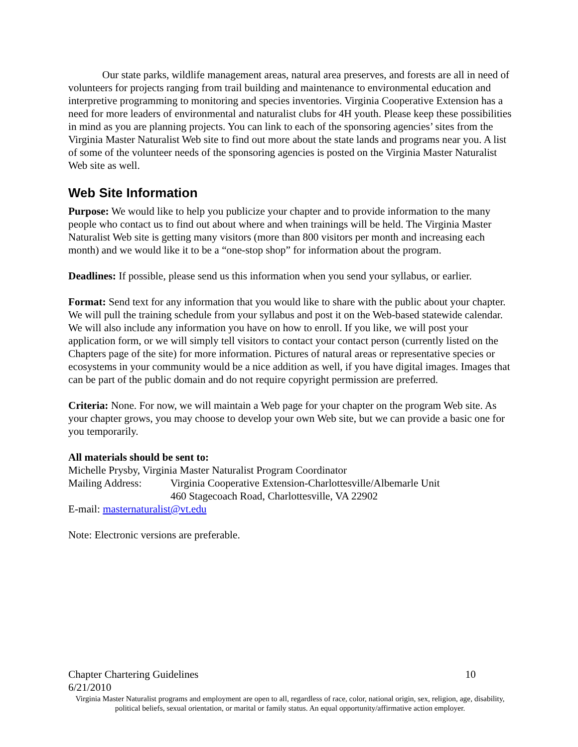Our state parks, wildlife management areas, natural area preserves, and forests are all in need of volunteers for projects ranging from trail building and maintenance to environmental education and interpretive programming to monitoring and species inventories. Virginia Cooperative Extension has a need for more leaders of environmental and naturalist clubs for 4H youth. Please keep these possibilities in mind as you are planning projects. You can link to each of the sponsoring agencies’ sites from the Virginia Master Naturalist Web site to find out more about the state lands and programs near you. A list of some of the volunteer needs of the sponsoring agencies is posted on the Virginia Master Naturalist Web site as well.
Web Site Information
Purpose: We would like to help you publicize your chapter and to provide information to the many people who contact us to find out about where and when trainings will be held. The Virginia Master Naturalist Web site is getting many visitors (more than 800 visitors per month and increasing each month) and we would like it to be a “one-stop shop” for information about the program.
Deadlines: If possible, please send us this information when you send your syllabus, or earlier.
Format: Send text for any information that you would like to share with the public about your chapter. We will pull the training schedule from your syllabus and post it on the Web-based statewide calendar. We will also include any information you have on how to enroll. If you like, we will post your application form, or we will simply tell visitors to contact your contact person (currently listed on the Chapters page of the site) for more information. Pictures of natural areas or representative species or ecosystems in your community would be a nice addition as well, if you have digital images. Images that can be part of the public domain and do not require copyright permission are preferred.
Criteria: None. For now, we will maintain a Web page for your chapter on the program Web site. As your chapter grows, you may choose to develop your own Web site, but we can provide a basic one for you temporarily.
All materials should be sent to:
Michelle Prysby, Virginia Master Naturalist Program Coordinator
Mailing Address: Virginia Cooperative Extension-Charlottesville/Albemarle Unit
460 Stagecoach Road, Charlottesville, VA 22902
E-mail: masternaturalist@vt.edu
Note: Electronic versions are preferable.
Chapter Chartering Guidelines 10
6/21/2010
Virginia Master Naturalist programs and employment are open to all, regardless of race, color, national origin, sex, religion, age, disability, political beliefs, sexual orientation, or marital or family status. An equal opportunity/affirmative action employer.